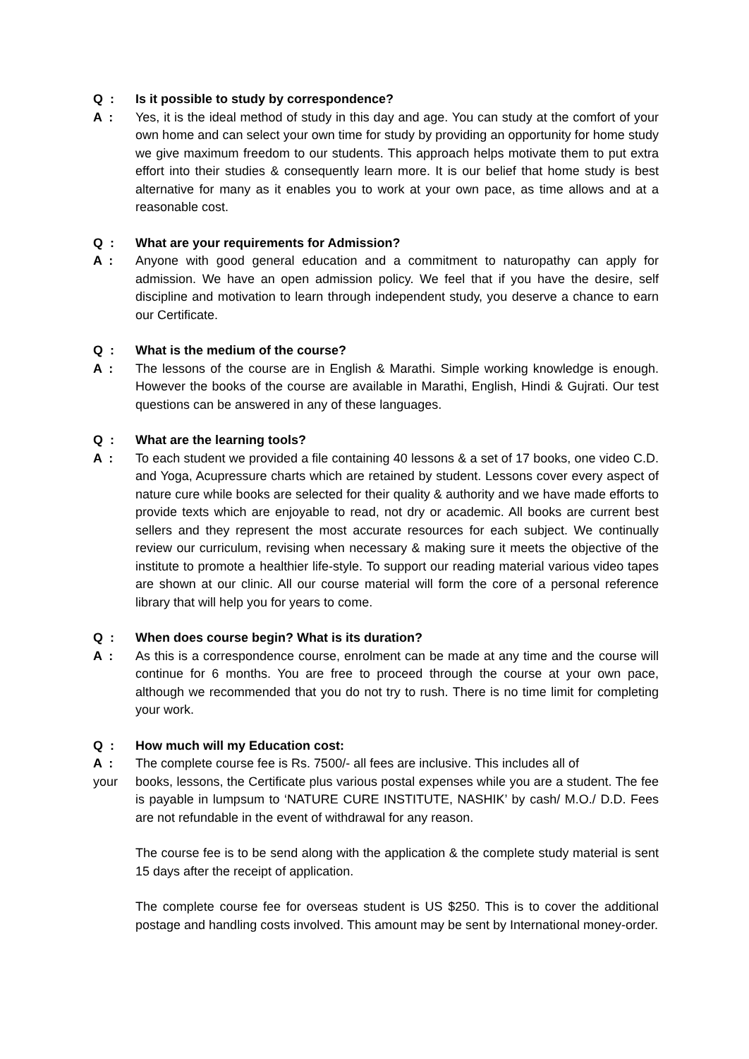Q : Is it possible to study by correspondence?
A : Yes, it is the ideal method of study in this day and age. You can study at the comfort of your own home and can select your own time for study by providing an opportunity for home study we give maximum freedom to our students. This approach helps motivate them to put extra effort into their studies & consequently learn more. It is our belief that home study is best alternative for many as it enables you to work at your own pace, as time allows and at a reasonable cost.
Q : What are your requirements for Admission?
A : Anyone with good general education and a commitment to naturopathy can apply for admission. We have an open admission policy. We feel that if you have the desire, self discipline and motivation to learn through independent study, you deserve a chance to earn our Certificate.
Q : What is the medium of the course?
A : The lessons of the course are in English & Marathi. Simple working knowledge is enough. However the books of the course are available in Marathi, English, Hindi & Gujrati. Our test questions can be answered in any of these languages.
Q : What are the learning tools?
A : To each student we provided a file containing 40 lessons & a set of 17 books, one video C.D. and Yoga, Acupressure charts which are retained by student. Lessons cover every aspect of nature cure while books are selected for their quality & authority and we have made efforts to provide texts which are enjoyable to read, not dry or academic. All books are current best sellers and they represent the most accurate resources for each subject. We continually review our curriculum, revising when necessary & making sure it meets the objective of the institute to promote a healthier life-style. To support our reading material various video tapes are shown at our clinic. All our course material will form the core of a personal reference library that will help you for years to come.
Q : When does course begin? What is its duration?
A : As this is a correspondence course, enrolment can be made at any time and the course will continue for 6 months. You are free to proceed through the course at your own pace, although we recommended that you do not try to rush. There is no time limit for completing your work.
Q : How much will my Education cost:
A : The complete course fee is Rs. 7500/- all fees are inclusive. This includes all of
your books, lessons, the Certificate plus various postal expenses while you are a student. The fee is payable in lumpsum to ‘NATURE CURE INSTITUTE, NASHIK’ by cash/ M.O./ D.D. Fees are not refundable in the event of withdrawal for any reason.
The course fee is to be send along with the application & the complete study material is sent 15 days after the receipt of application.
The complete course fee for overseas student is US $250. This is to cover the additional postage and handling costs involved. This amount may be sent by International money-order.